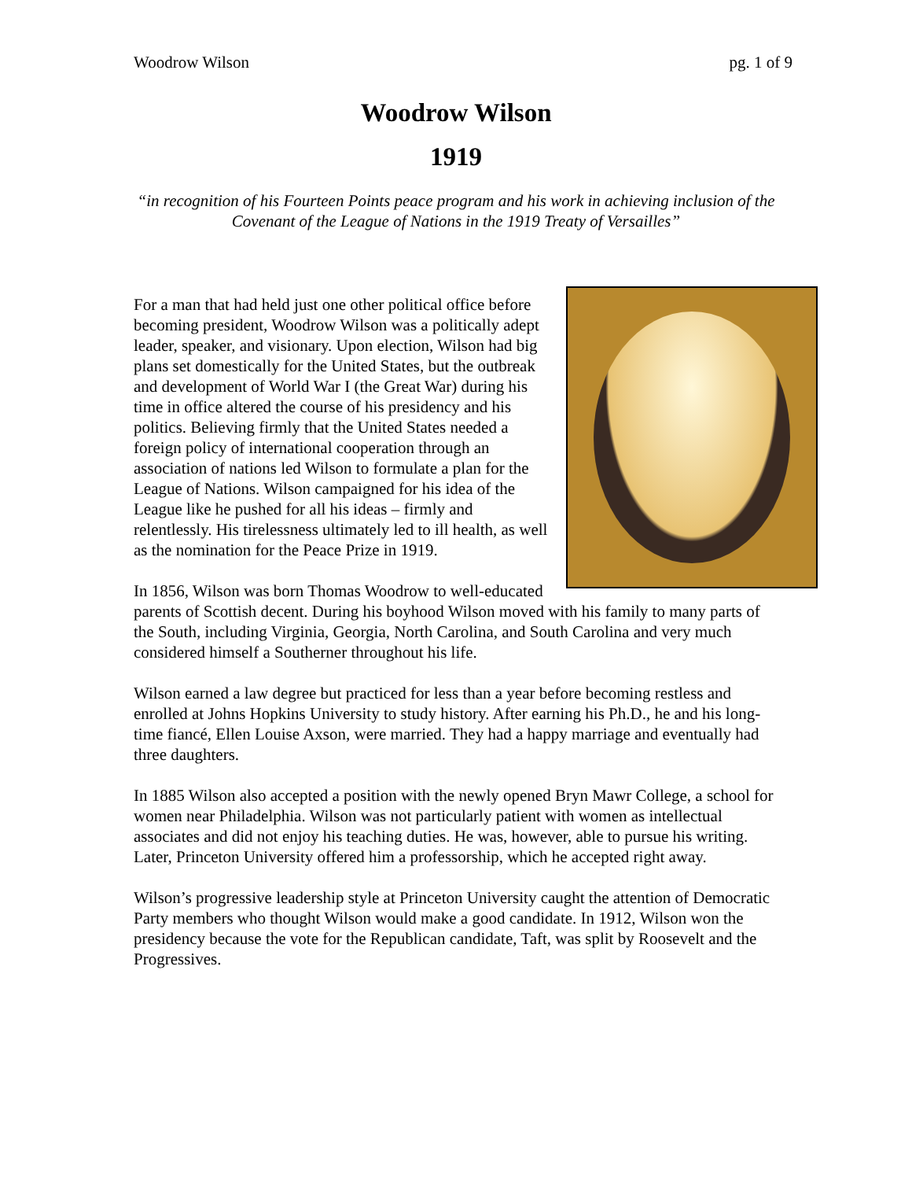Woodrow Wilson pg. 1 of 9
Woodrow Wilson
1919
“in recognition of his Fourteen Points peace program and his work in achieving inclusion of the Covenant of the League of Nations in the 1919 Treaty of Versailles”
For a man that had held just one other political office before becoming president, Woodrow Wilson was a politically adept leader, speaker, and visionary. Upon election, Wilson had big plans set domestically for the United States, but the outbreak and development of World War I (the Great War) during his time in office altered the course of his presidency and his politics. Believing firmly that the United States needed a foreign policy of international cooperation through an association of nations led Wilson to formulate a plan for the League of Nations. Wilson campaigned for his idea of the League like he pushed for all his ideas – firmly and relentlessly. His tirelessness ultimately led to ill health, as well as the nomination for the Peace Prize in 1919.
In 1856, Wilson was born Thomas Woodrow to well-educated parents of Scottish decent. During his boyhood Wilson moved with his family to many parts of the South, including Virginia, Georgia, North Carolina, and South Carolina and very much considered himself a Southerner throughout his life.
Wilson earned a law degree but practiced for less than a year before becoming restless and enrolled at Johns Hopkins University to study history. After earning his Ph.D., he and his long-time fiancé, Ellen Louise Axson, were married. They had a happy marriage and eventually had three daughters.
In 1885 Wilson also accepted a position with the newly opened Bryn Mawr College, a school for women near Philadelphia. Wilson was not particularly patient with women as intellectual associates and did not enjoy his teaching duties. He was, however, able to pursue his writing. Later, Princeton University offered him a professorship, which he accepted right away.
Wilson’s progressive leadership style at Princeton University caught the attention of Democratic Party members who thought Wilson would make a good candidate. In 1912, Wilson won the presidency because the vote for the Republican candidate, Taft, was split by Roosevelt and the Progressives.